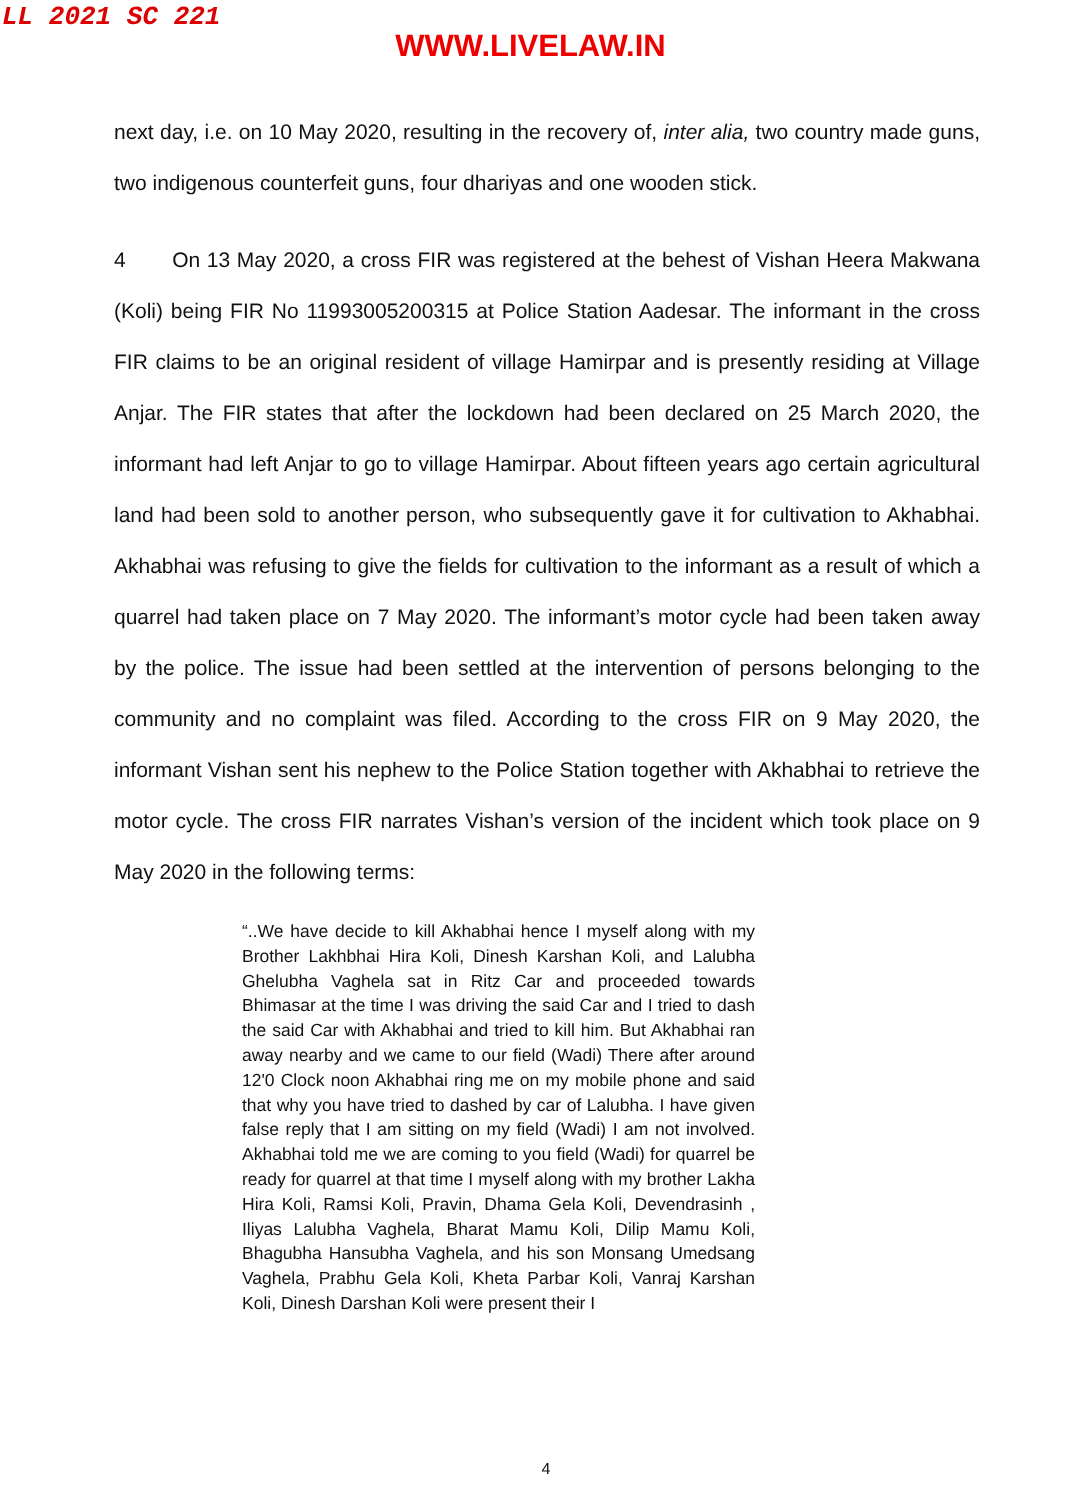LL 2021 SC 221
WWW.LIVELAW.IN
next day, i.e. on 10 May 2020, resulting in the recovery of, inter alia, two country made guns, two indigenous counterfeit guns, four dhariyas and one wooden stick.
4 On 13 May 2020, a cross FIR was registered at the behest of Vishan Heera Makwana (Koli) being FIR No 11993005200315 at Police Station Aadesar. The informant in the cross FIR claims to be an original resident of village Hamirpar and is presently residing at Village Anjar. The FIR states that after the lockdown had been declared on 25 March 2020, the informant had left Anjar to go to village Hamirpar. About fifteen years ago certain agricultural land had been sold to another person, who subsequently gave it for cultivation to Akhabhai. Akhabhai was refusing to give the fields for cultivation to the informant as a result of which a quarrel had taken place on 7 May 2020. The informant’s motor cycle had been taken away by the police. The issue had been settled at the intervention of persons belonging to the community and no complaint was filed. According to the cross FIR on 9 May 2020, the informant Vishan sent his nephew to the Police Station together with Akhabhai to retrieve the motor cycle. The cross FIR narrates Vishan’s version of the incident which took place on 9 May 2020 in the following terms:
“..We have decide to kill Akhabhai hence I myself along with my Brother Lakhbhai Hira Koli, Dinesh Karshan Koli, and Lalubha Ghelubha Vaghela sat in Ritz Car and proceeded towards Bhimasar at the time I was driving the said Car and I tried to dash the said Car with Akhabhai and tried to kill him. But Akhabhai ran away nearby and we came to our field (Wadi) There after around 12'0 Clock noon Akhabhai ring me on my mobile phone and said that why you have tried to dashed by car of Lalubha. I have given false reply that I am sitting on my field (Wadi) I am not involved. Akhabhai told me we are coming to you field (Wadi) for quarrel be ready for quarrel at that time I myself along with my brother Lakha Hira Koli, Ramsi Koli, Pravin, Dhama Gela Koli, Devendrasinh , Iliyas Lalubha Vaghela, Bharat Mamu Koli, Dilip Mamu Koli, Bhagubha Hansubha Vaghela, and his son Monsang Umedsang Vaghela, Prabhu Gela Koli, Kheta Parbar Koli, Vanraj Karshan Koli, Dinesh Darshan Koli were present their I
4